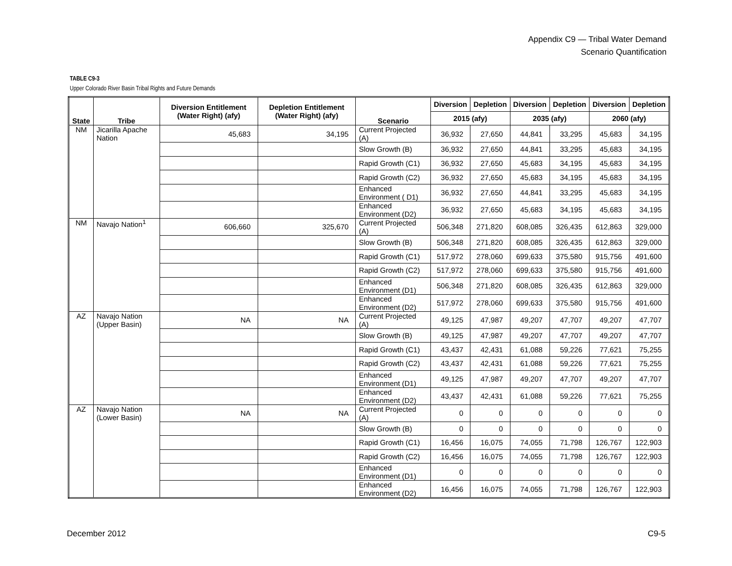Appendix C9 — Tribal Water Demand
Scenario Quantification
TABLE C9-3
Upper Colorado River Basin Tribal Rights and Future Demands
| State | Tribe | Diversion Entitlement (Water Right) (afy) | Depletion Entitlement (Water Right) (afy) | Scenario | Diversion | Depletion | Diversion | Depletion | Diversion | Depletion |
| --- | --- | --- | --- | --- | --- | --- | --- | --- | --- | --- |
| | | | | | 2015 (afy) | | 2035 (afy) | | 2060 (afy) | |
| NM | Jicarilla Apache Nation | 45,683 | 34,195 | Current Projected (A) | 36,932 | 27,650 | 44,841 | 33,295 | 45,683 | 34,195 |
| | | | | Slow Growth (B) | 36,932 | 27,650 | 44,841 | 33,295 | 45,683 | 34,195 |
| | | | | Rapid Growth (C1) | 36,932 | 27,650 | 45,683 | 34,195 | 45,683 | 34,195 |
| | | | | Rapid Growth (C2) | 36,932 | 27,650 | 45,683 | 34,195 | 45,683 | 34,195 |
| | | | | Enhanced Environment ( D1) | 36,932 | 27,650 | 44,841 | 33,295 | 45,683 | 34,195 |
| | | | | Enhanced Environment (D2) | 36,932 | 27,650 | 45,683 | 34,195 | 45,683 | 34,195 |
| NM | Navajo Nation<sup>1</sup> | 606,660 | 325,670 | Current Projected (A) | 506,348 | 271,820 | 608,085 | 326,435 | 612,863 | 329,000 |
| | | | | Slow Growth (B) | 506,348 | 271,820 | 608,085 | 326,435 | 612,863 | 329,000 |
| | | | | Rapid Growth (C1) | 517,972 | 278,060 | 699,633 | 375,580 | 915,756 | 491,600 |
| | | | | Rapid Growth (C2) | 517,972 | 278,060 | 699,633 | 375,580 | 915,756 | 491,600 |
| | | | | Enhanced Environment (D1) | 506,348 | 271,820 | 608,085 | 326,435 | 612,863 | 329,000 |
| | | | | Enhanced Environment (D2) | 517,972 | 278,060 | 699,633 | 375,580 | 915,756 | 491,600 |
| AZ | Navajo Nation (Upper Basin) | NA | NA | Current Projected (A) | 49,125 | 47,987 | 49,207 | 47,707 | 49,207 | 47,707 |
| | | | | Slow Growth (B) | 49,125 | 47,987 | 49,207 | 47,707 | 49,207 | 47,707 |
| | | | | Rapid Growth (C1) | 43,437 | 42,431 | 61,088 | 59,226 | 77,621 | 75,255 |
| | | | | Rapid Growth (C2) | 43,437 | 42,431 | 61,088 | 59,226 | 77,621 | 75,255 |
| | | | | Enhanced Environment (D1) | 49,125 | 47,987 | 49,207 | 47,707 | 49,207 | 47,707 |
| | | | | Enhanced Environment (D2) | 43,437 | 42,431 | 61,088 | 59,226 | 77,621 | 75,255 |
| AZ | Navajo Nation (Lower Basin) | NA | NA | Current Projected (A) | 0 | 0 | 0 | 0 | 0 | 0 |
| | | | | Slow Growth (B) | 0 | 0 | 0 | 0 | 0 | 0 |
| | | | | Rapid Growth (C1) | 16,456 | 16,075 | 74,055 | 71,798 | 126,767 | 122,903 |
| | | | | Rapid Growth (C2) | 16,456 | 16,075 | 74,055 | 71,798 | 126,767 | 122,903 |
| | | | | Enhanced Environment (D1) | 0 | 0 | 0 | 0 | 0 | 0 |
| | | | | Enhanced Environment (D2) | 16,456 | 16,075 | 74,055 | 71,798 | 126,767 | 122,903 |
December 2012 C9-5